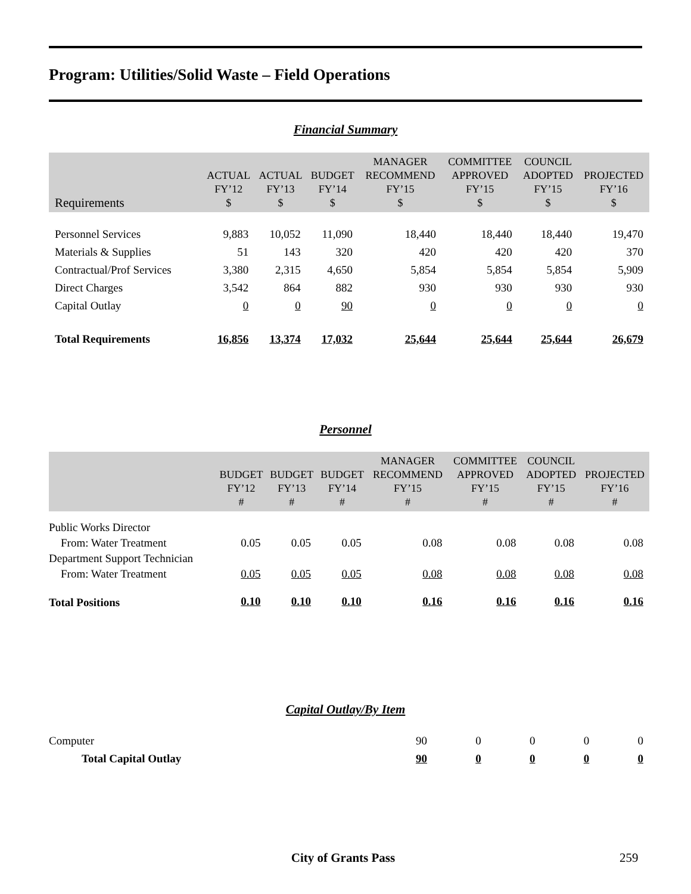Program: Utilities/Solid Waste – Field Operations
Financial Summary
| Requirements | ACTUAL FY’12 $ | ACTUAL FY’13 $ | BUDGET FY’14 $ | MANAGER RECOMMEND FY’15 $ | COMMITTEE APPROVED FY’15 $ | COUNCIL ADOPTED FY’15 $ | PROJECTED FY’16 $ |
| --- | --- | --- | --- | --- | --- | --- | --- |
| Personnel Services | 9,883 | 10,052 | 11,090 | 18,440 | 18,440 | 18,440 | 19,470 |
| Materials & Supplies | 51 | 143 | 320 | 420 | 420 | 420 | 370 |
| Contractual/Prof Services | 3,380 | 2,315 | 4,650 | 5,854 | 5,854 | 5,854 | 5,909 |
| Direct Charges | 3,542 | 864 | 882 | 930 | 930 | 930 | 930 |
| Capital Outlay | 0 | 0 | 90 | 0 | 0 | 0 | 0 |
| Total Requirements | 16,856 | 13,374 | 17,032 | 25,644 | 25,644 | 25,644 | 26,679 |
Personnel
| | BUDGET FY’12 # | BUDGET FY’13 # | BUDGET FY’14 # | MANAGER RECOMMEND FY’15 # | COMMITTEE APPROVED FY’15 # | COUNCIL ADOPTED FY’15 # | PROJECTED FY’16 # |
| --- | --- | --- | --- | --- | --- | --- | --- |
| Public Works Director | | | | | | | |
| From: Water Treatment | 0.05 | 0.05 | 0.05 | 0.08 | 0.08 | 0.08 | 0.08 |
| Department Support Technician | | | | | | | |
| From: Water Treatment | 0.05 | 0.05 | 0.05 | 0.08 | 0.08 | 0.08 | 0.08 |
| Total Positions | 0.10 | 0.10 | 0.10 | 0.16 | 0.16 | 0.16 | 0.16 |
Capital Outlay/By Item
| Computer | 90 | 0 | 0 | 0 | 0 |
| Total Capital Outlay | 90 | 0 | 0 | 0 | 0 |
City of Grants Pass 259